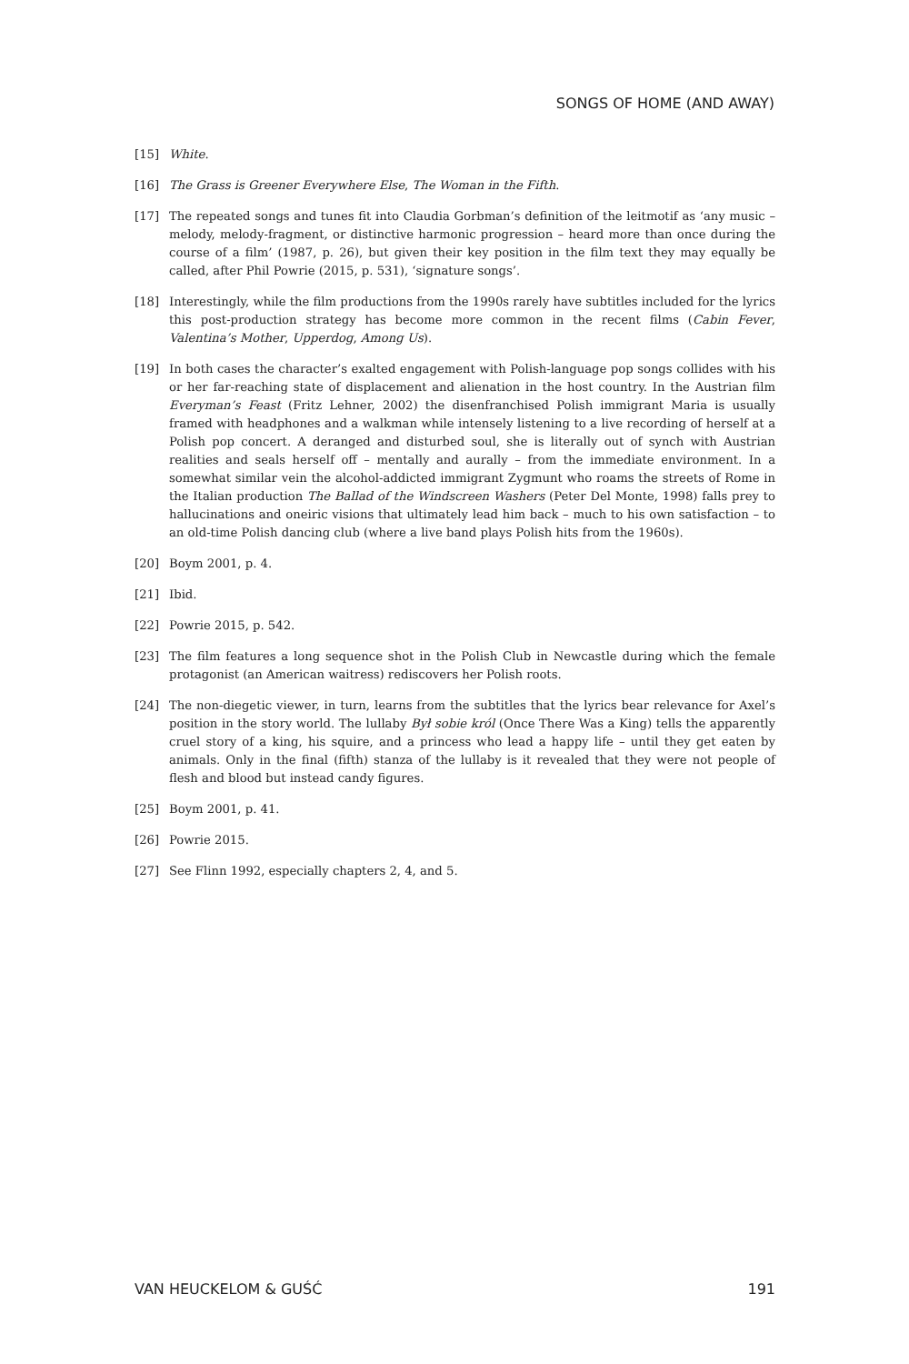SONGS OF HOME (AND AWAY)
[15] White.
[16] The Grass is Greener Everywhere Else, The Woman in the Fifth.
[17] The repeated songs and tunes fit into Claudia Gorbman’s definition of the leitmotif as ‘any music – melody, melody-fragment, or distinctive harmonic progression – heard more than once during the course of a film’ (1987, p. 26), but given their key position in the film text they may equally be called, after Phil Powrie (2015, p. 531), ‘signature songs’.
[18] Interestingly, while the film productions from the 1990s rarely have subtitles included for the lyrics this post-production strategy has become more common in the recent films (Cabin Fever, Valentina’s Mother, Upperdog, Among Us).
[19] In both cases the character’s exalted engagement with Polish-language pop songs collides with his or her far-reaching state of displacement and alienation in the host country. In the Austrian film Everyman’s Feast (Fritz Lehner, 2002) the disenfranchised Polish immigrant Maria is usually framed with headphones and a walkman while intensely listening to a live recording of herself at a Polish pop concert. A deranged and disturbed soul, she is literally out of synch with Austrian realities and seals herself off – mentally and aurally – from the immediate environment. In a somewhat similar vein the alcohol-addicted immigrant Zygmunt who roams the streets of Rome in the Italian production The Ballad of the Windscreen Washers (Peter Del Monte, 1998) falls prey to hallucinations and oneiric visions that ultimately lead him back – much to his own satisfaction – to an old-time Polish dancing club (where a live band plays Polish hits from the 1960s).
[20] Boym 2001, p. 4.
[21] Ibid.
[22] Powrie 2015, p. 542.
[23] The film features a long sequence shot in the Polish Club in Newcastle during which the female protagonist (an American waitress) rediscovers her Polish roots.
[24] The non-diegetic viewer, in turn, learns from the subtitles that the lyrics bear relevance for Axel’s position in the story world. The lullaby Był sobie król (Once There Was a King) tells the apparently cruel story of a king, his squire, and a princess who lead a happy life – until they get eaten by animals. Only in the final (fifth) stanza of the lullaby is it revealed that they were not people of flesh and blood but instead candy figures.
[25] Boym 2001, p. 41.
[26] Powrie 2015.
[27] See Flinn 1992, especially chapters 2, 4, and 5.
VAN HEUCKELOM & GUŚĆ 191